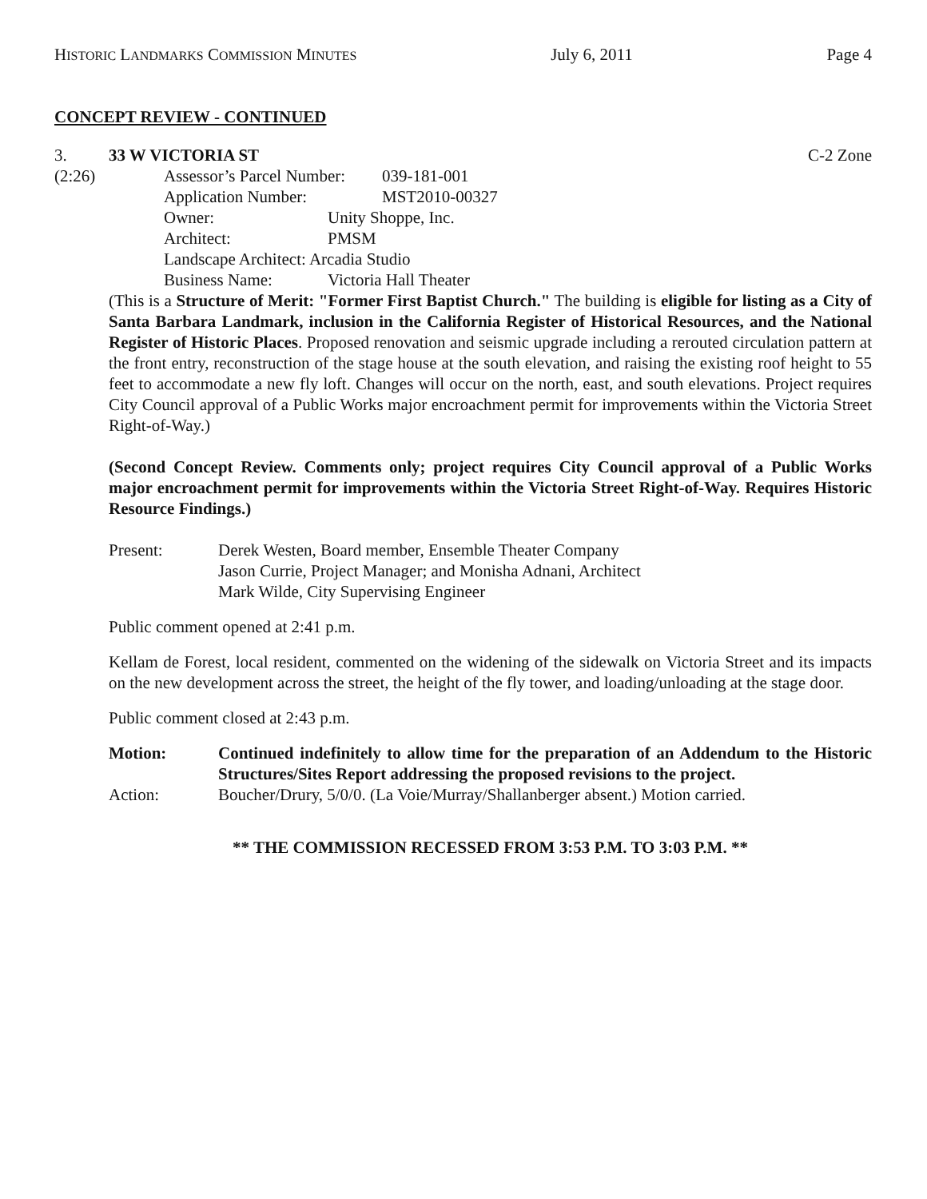HISTORIC LANDMARKS COMMISSION MINUTES July 6, 2011 Page 4
CONCEPT REVIEW - CONTINUED
3. 33 W VICTORIA ST C-2 Zone
(2:26) Assessor’s Parcel Number: 039-181-001
Application Number: MST2010-00327
Owner: Unity Shoppe, Inc.
Architect: PMSM
Landscape Architect: Arcadia Studio
Business Name: Victoria Hall Theater
(This is a Structure of Merit: "Former First Baptist Church." The building is eligible for listing as a City of Santa Barbara Landmark, inclusion in the California Register of Historical Resources, and the National Register of Historic Places. Proposed renovation and seismic upgrade including a rerouted circulation pattern at the front entry, reconstruction of the stage house at the south elevation, and raising the existing roof height to 55 feet to accommodate a new fly loft. Changes will occur on the north, east, and south elevations. Project requires City Council approval of a Public Works major encroachment permit for improvements within the Victoria Street Right-of-Way.)
(Second Concept Review. Comments only; project requires City Council approval of a Public Works major encroachment permit for improvements within the Victoria Street Right-of-Way. Requires Historic Resource Findings.)
Present: Derek Westen, Board member, Ensemble Theater Company
Jason Currie, Project Manager; and Monisha Adnani, Architect
Mark Wilde, City Supervising Engineer
Public comment opened at 2:41 p.m.
Kellam de Forest, local resident, commented on the widening of the sidewalk on Victoria Street and its impacts on the new development across the street, the height of the fly tower, and loading/unloading at the stage door.
Public comment closed at 2:43 p.m.
Motion: Continued indefinitely to allow time for the preparation of an Addendum to the Historic Structures/Sites Report addressing the proposed revisions to the project.
Action: Boucher/Drury, 5/0/0. (La Voie/Murray/Shallanberger absent.) Motion carried.
** THE COMMISSION RECESSED FROM 3:53 P.M. TO 3:03 P.M. **